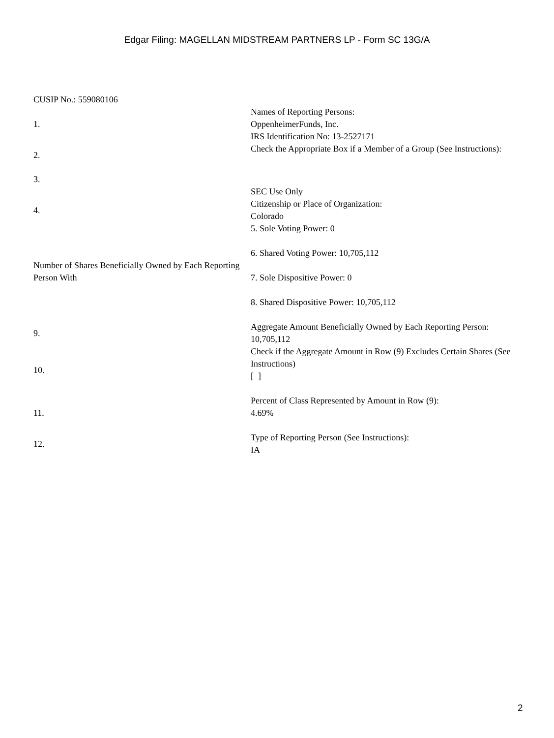Edgar Filing: MAGELLAN MIDSTREAM PARTNERS LP - Form SC 13G/A
CUSIP No.: 559080106
| 1. | Names of Reporting Persons: OppenheimerFunds, Inc. IRS Identification No: 13-2527171 |
| 2. | Check the Appropriate Box if a Member of a Group (See Instructions): |
| 3. | SEC Use Only |
| 4. | Citizenship or Place of Organization: Colorado |
| Number of Shares Beneficially Owned by Each Reporting Person With | 5. Sole Voting Power: 0 |
| | 6. Shared Voting Power: 10,705,112 |
| | 7. Sole Dispositive Power: 0 |
| | 8. Shared Dispositive Power: 10,705,112 |
| 9. | Aggregate Amount Beneficially Owned by Each Reporting Person: 10,705,112 |
| 10. | Check if the Aggregate Amount in Row (9) Excludes Certain Shares (See Instructions) [ ] |
| 11. | Percent of Class Represented by Amount in Row (9): 4.69% |
| 12. | Type of Reporting Person (See Instructions): IA |
2